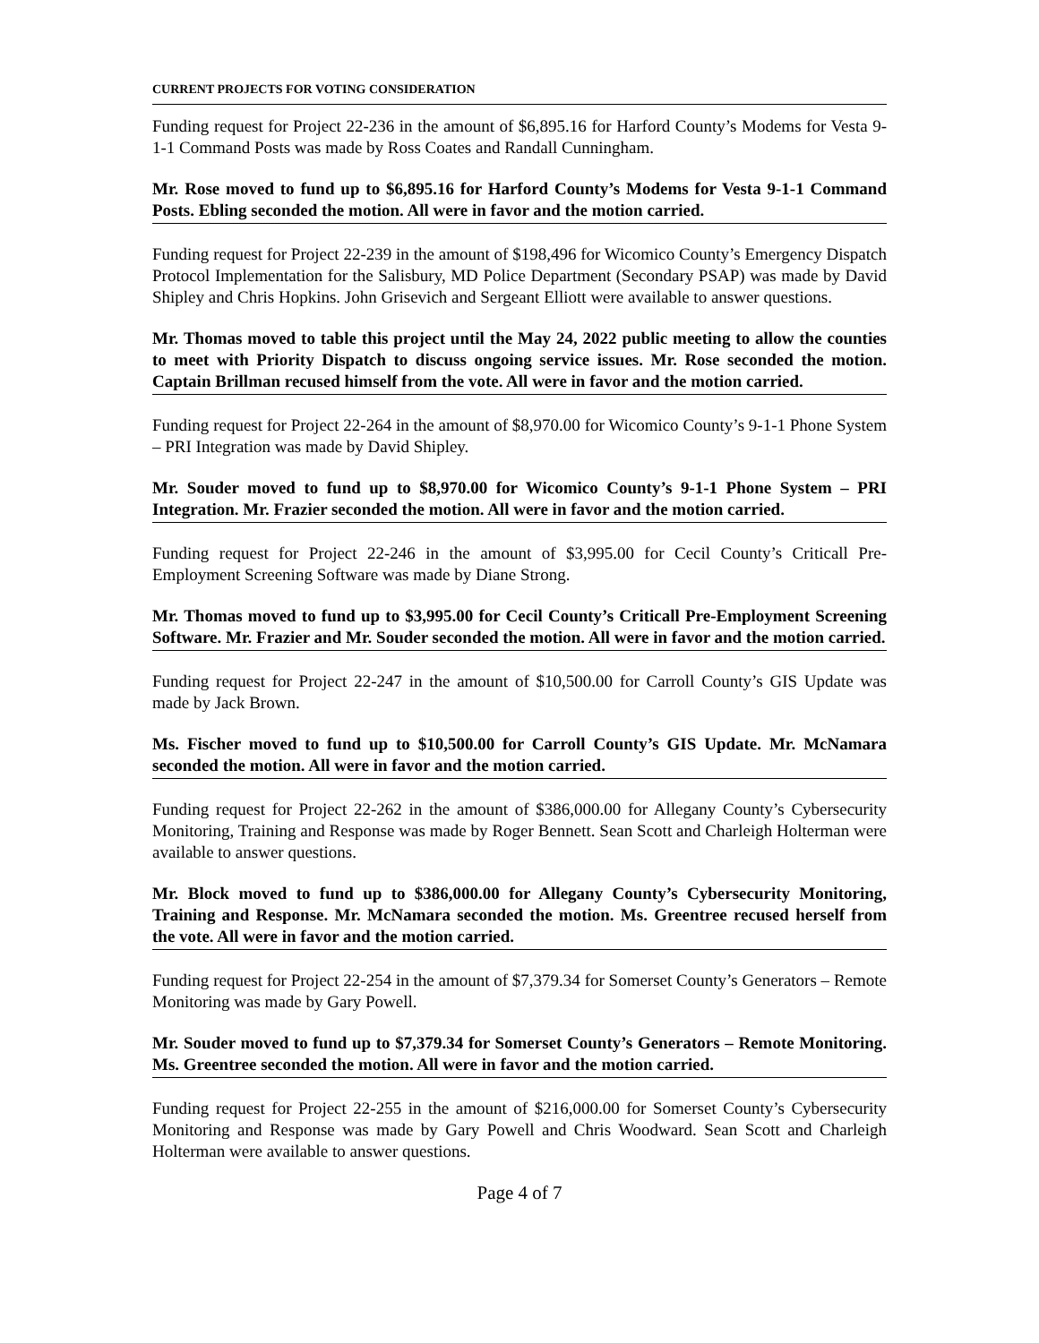CURRENT PROJECTS FOR VOTING CONSIDERATION
Funding request for Project 22-236 in the amount of $6,895.16 for Harford County’s Modems for Vesta 9-1-1 Command Posts was made by Ross Coates and Randall Cunningham.
Mr. Rose moved to fund up to $6,895.16 for Harford County’s Modems for Vesta 9-1-1 Command Posts. Ebling seconded the motion. All were in favor and the motion carried.
Funding request for Project 22-239 in the amount of $198,496 for Wicomico County’s Emergency Dispatch Protocol Implementation for the Salisbury, MD Police Department (Secondary PSAP) was made by David Shipley and Chris Hopkins. John Grisevich and Sergeant Elliott were available to answer questions.
Mr. Thomas moved to table this project until the May 24, 2022 public meeting to allow the counties to meet with Priority Dispatch to discuss ongoing service issues. Mr. Rose seconded the motion. Captain Brillman recused himself from the vote. All were in favor and the motion carried.
Funding request for Project 22-264 in the amount of $8,970.00 for Wicomico County’s 9-1-1 Phone System – PRI Integration was made by David Shipley.
Mr. Souder moved to fund up to $8,970.00 for Wicomico County’s 9-1-1 Phone System – PRI Integration. Mr. Frazier seconded the motion. All were in favor and the motion carried.
Funding request for Project 22-246 in the amount of $3,995.00 for Cecil County’s Criticall Pre-Employment Screening Software was made by Diane Strong.
Mr. Thomas moved to fund up to $3,995.00 for Cecil County’s Criticall Pre-Employment Screening Software. Mr. Frazier and Mr. Souder seconded the motion. All were in favor and the motion carried.
Funding request for Project 22-247 in the amount of $10,500.00 for Carroll County’s GIS Update was made by Jack Brown.
Ms. Fischer moved to fund up to $10,500.00 for Carroll County’s GIS Update. Mr. McNamara seconded the motion. All were in favor and the motion carried.
Funding request for Project 22-262 in the amount of $386,000.00 for Allegany County’s Cybersecurity Monitoring, Training and Response was made by Roger Bennett. Sean Scott and Charleigh Holterman were available to answer questions.
Mr. Block moved to fund up to $386,000.00 for Allegany County’s Cybersecurity Monitoring, Training and Response. Mr. McNamara seconded the motion. Ms. Greentree recused herself from the vote. All were in favor and the motion carried.
Funding request for Project 22-254 in the amount of $7,379.34 for Somerset County’s Generators – Remote Monitoring was made by Gary Powell.
Mr. Souder moved to fund up to $7,379.34 for Somerset County’s Generators – Remote Monitoring. Ms. Greentree seconded the motion. All were in favor and the motion carried.
Funding request for Project 22-255 in the amount of $216,000.00 for Somerset County’s Cybersecurity Monitoring and Response was made by Gary Powell and Chris Woodward. Sean Scott and Charleigh Holterman were available to answer questions.
Page 4 of 7